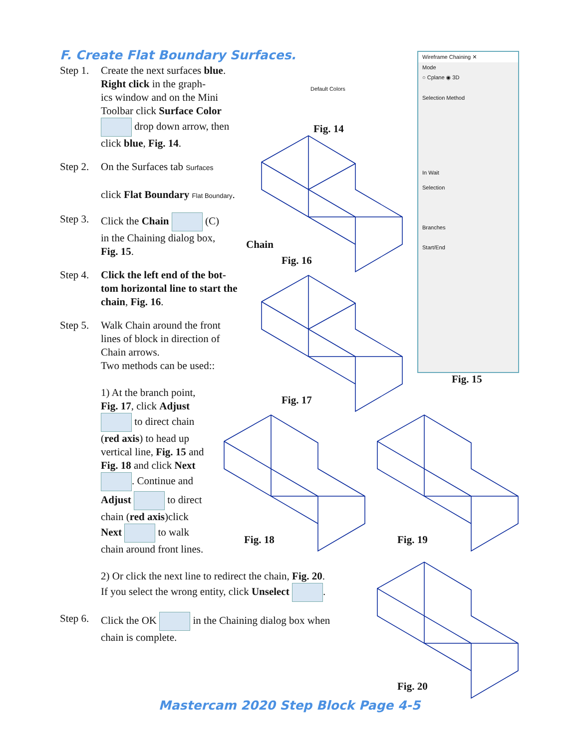F. Create Flat Boundary Surfaces.
Step 1. Create the next surfaces blue.
Right click in the graph-
ics window and on the Mini
Toolbar click Surface Color
drop down arrow, then
click blue, Fig. 14.
Step 2. On the Surfaces tab Surfaces
click Flat Boundary Flat Boundary.
Step 3. Click the Chain (C)
in the Chaining dialog box,
Fig. 15.
Step 4. Click the left end of the bot-
tom horizontal line to start the
chain, Fig. 16.
Step 5. Walk Chain around the front
lines of block in direction of
Chain arrows.
Two methods can be used::
1) At the branch point,
Fig. 17, click Adjust
to direct chain
(red axis) to head up
vertical line, Fig. 15 and
Fig. 18 and click Next
. Continue and
Adjust to direct
chain (red axis)click
Next to walk
chain around front lines.
2) Or click the next line to redirect the chain, Fig. 20.
If you select the wrong entity, click Unselect .
Step 6. Click the OK in the Chaining dialog box when
chain is complete.
Default Colors
Fig. 14
Chain
Fig. 16
Fig. 17
Fig. 18 Fig. 19
Fig. 20
Fig. 15
Wireframe Chaining ✕
Mode
○ Cplane ◉ 3D
Selection Method
In Wait
Selection
Branches
Start/End
Mastercam 2020 Step Block Page 4-5